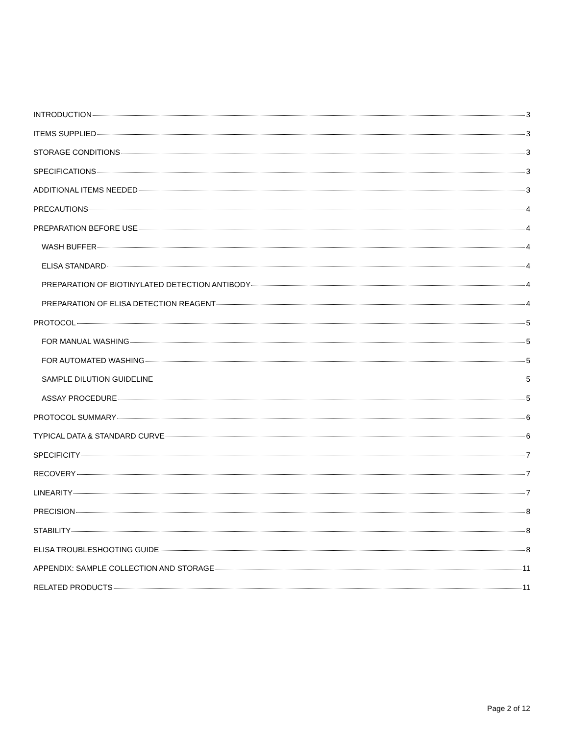INTRODUCTION 3
ITEMS SUPPLIED 3
STORAGE CONDITIONS 3
SPECIFICATIONS 3
ADDITIONAL ITEMS NEEDED 3
PRECAUTIONS 4
PREPARATION BEFORE USE 4
WASH BUFFER 4
ELISA STANDARD 4
PREPARATION OF BIOTINYLATED DETECTION ANTIBODY 4
PREPARATION OF ELISA DETECTION REAGENT 4
PROTOCOL 5
FOR MANUAL WASHING 5
FOR AUTOMATED WASHING 5
SAMPLE DILUTION GUIDELINE 5
ASSAY PROCEDURE 5
PROTOCOL SUMMARY 6
TYPICAL DATA & STANDARD CURVE 6
SPECIFICITY 7
RECOVERY 7
LINEARITY 7
PRECISION 8
STABILITY 8
ELISA TROUBLESHOOTING GUIDE 8
APPENDIX: SAMPLE COLLECTION AND STORAGE 11
RELATED PRODUCTS 11
Page 2 of 12